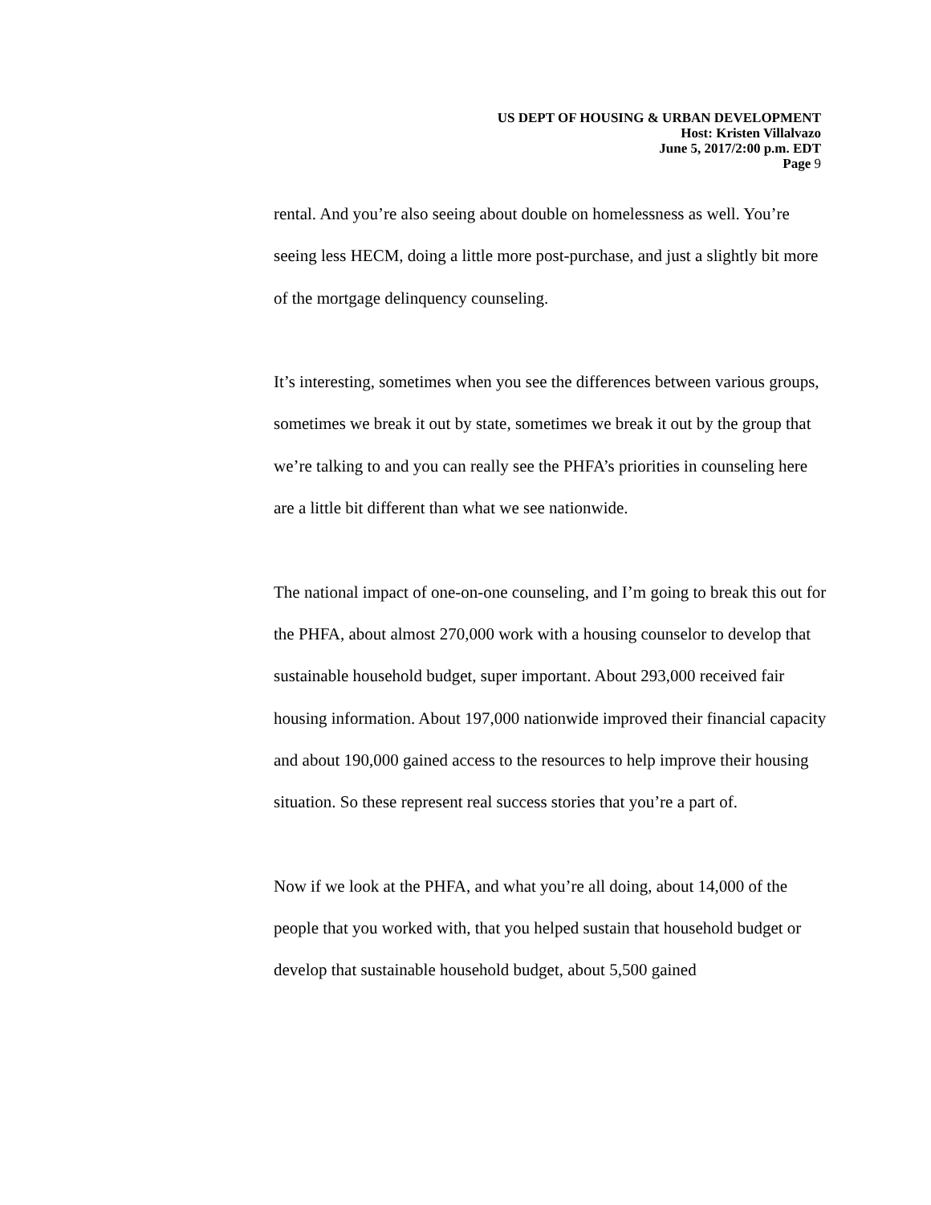US DEPT OF HOUSING & URBAN DEVELOPMENT
Host: Kristen Villalvazo
June 5, 2017/2:00 p.m. EDT
Page 9
rental. And you’re also seeing about double on homelessness as well. You’re seeing less HECM, doing a little more post-purchase, and just a slightly bit more of the mortgage delinquency counseling.
It’s interesting, sometimes when you see the differences between various groups, sometimes we break it out by state, sometimes we break it out by the group that we’re talking to and you can really see the PHFA’s priorities in counseling here are a little bit different than what we see nationwide.
The national impact of one-on-one counseling, and I’m going to break this out for the PHFA, about almost 270,000 work with a housing counselor to develop that sustainable household budget, super important. About 293,000 received fair housing information. About 197,000 nationwide improved their financial capacity and about 190,000 gained access to the resources to help improve their housing situation. So these represent real success stories that you’re a part of.
Now if we look at the PHFA, and what you’re all doing, about 14,000 of the people that you worked with, that you helped sustain that household budget or develop that sustainable household budget, about 5,500 gained